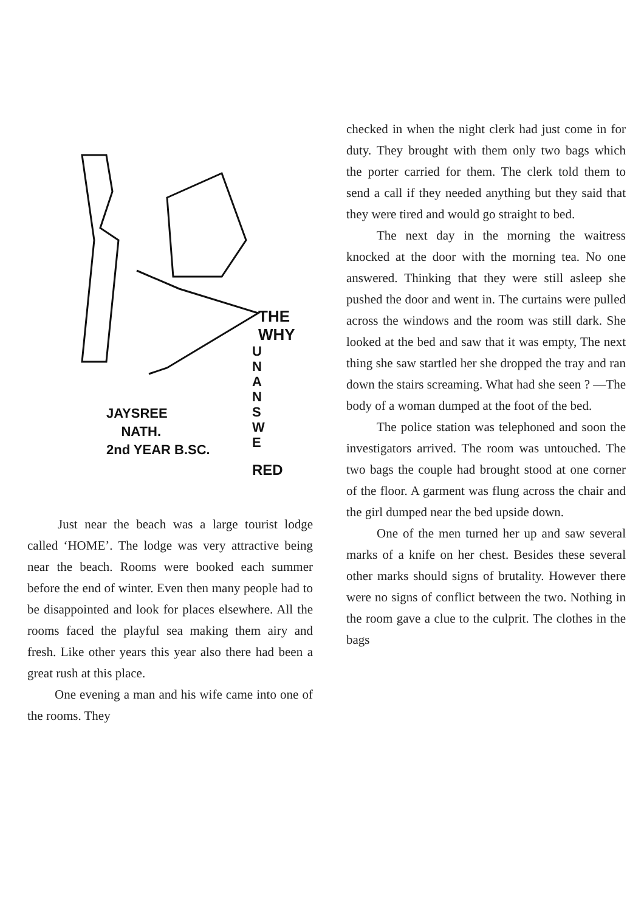THE
WHY
U N A N S W E
JAYSREE
NATH.
2nd YEAR B.SC.
RED
Just near the beach was a large tourist lodge called ‘HOME’. The lodge was very attractive being near the beach. Rooms were booked each summer before the end of winter. Even then many people had to be disappointed and look for places elsewhere. All the rooms faced the playful sea making them airy and fresh. Like other years this year also there had been a great rush at this place.
One evening a man and his wife came into one of the rooms. They
checked in when the night clerk had just come in for duty. They brought with them only two bags which the porter carried for them. The clerk told them to send a call if they needed anything but they said that they were tired and would go straight to bed.
The next day in the morning the waitress knocked at the door with the morning tea. No one answered. Thinking that they were still asleep she pushed the door and went in. The curtains were pulled across the windows and the room was still dark. She looked at the bed and saw that it was empty, The next thing she saw startled her she dropped the tray and ran down the stairs screaming. What had she seen ? —The body of a woman dumped at the foot of the bed.
The police station was telephoned and soon the investigators arrived. The room was untouched. The two bags the couple had brought stood at one corner of the floor. A garment was flung across the chair and the girl dumped near the bed upside down.
One of the men turned her up and saw several marks of a knife on her chest. Besides these several other marks should signs of brutality. However there were no signs of conflict between the two. Nothing in the room gave a clue to the culprit. The clothes in the bags